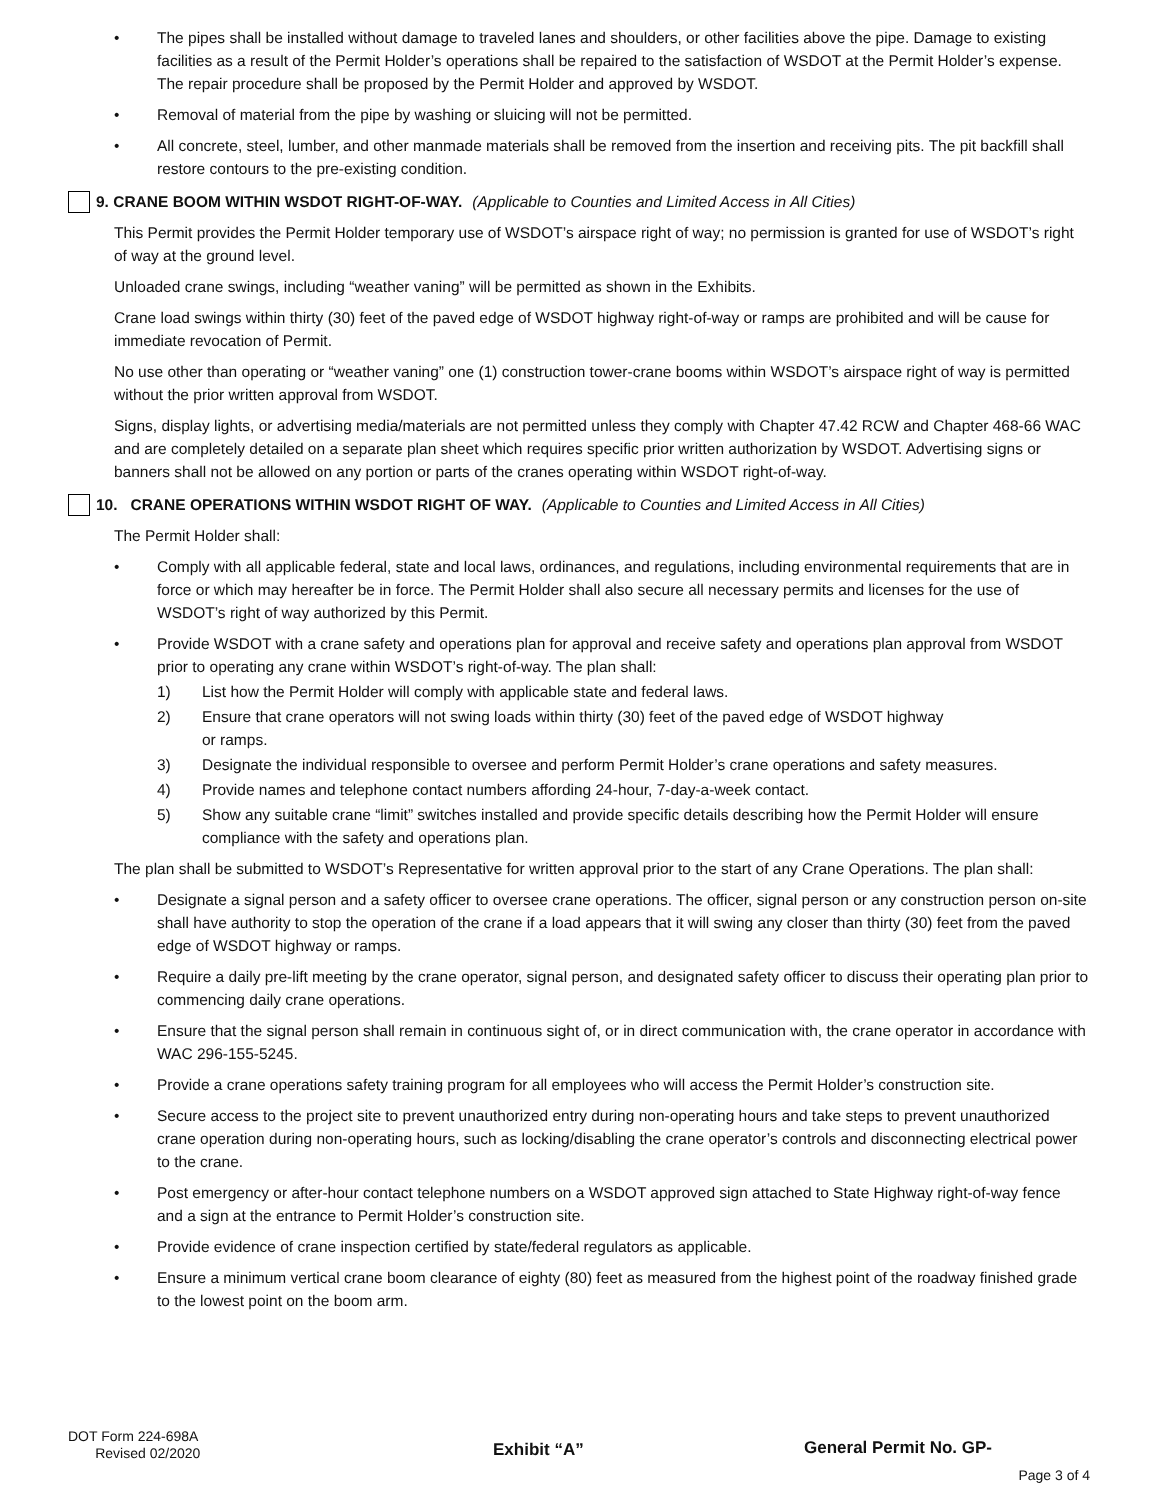• The pipes shall be installed without damage to traveled lanes and shoulders, or other facilities above the pipe. Damage to existing facilities as a result of the Permit Holder’s operations shall be repaired to the satisfaction of WSDOT at the Permit Holder’s expense. The repair procedure shall be proposed by the Permit Holder and approved by WSDOT.
• Removal of material from the pipe by washing or sluicing will not be permitted.
• All concrete, steel, lumber, and other manmade materials shall be removed from the insertion and receiving pits. The pit backfill shall restore contours to the pre-existing condition.
9. CRANE BOOM WITHIN WSDOT RIGHT-OF-WAY. (Applicable to Counties and Limited Access in All Cities)
This Permit provides the Permit Holder temporary use of WSDOT’s airspace right of way; no permission is granted for use of WSDOT’s right of way at the ground level.
Unloaded crane swings, including “weather vaning” will be permitted as shown in the Exhibits.
Crane load swings within thirty (30) feet of the paved edge of WSDOT highway right-of-way or ramps are prohibited and will be cause for immediate revocation of Permit.
No use other than operating or “weather vaning” one (1) construction tower-crane booms within WSDOT’s airspace right of way is permitted without the prior written approval from WSDOT.
Signs, display lights, or advertising media/materials are not permitted unless they comply with Chapter 47.42 RCW and Chapter 468-66 WAC and are completely detailed on a separate plan sheet which requires specific prior written authorization by WSDOT. Advertising signs or banners shall not be allowed on any portion or parts of the cranes operating within WSDOT right-of-way.
10. CRANE OPERATIONS WITHIN WSDOT RIGHT OF WAY. (Applicable to Counties and Limited Access in All Cities)
The Permit Holder shall:
• Comply with all applicable federal, state and local laws, ordinances, and regulations, including environmental requirements that are in force or which may hereafter be in force. The Permit Holder shall also secure all necessary permits and licenses for the use of WSDOT’s right of way authorized by this Permit.
• Provide WSDOT with a crane safety and operations plan for approval and receive safety and operations plan approval from WSDOT prior to operating any crane within WSDOT’s right-of-way. The plan shall:
1) List how the Permit Holder will comply with applicable state and federal laws.
2) Ensure that crane operators will not swing loads within thirty (30) feet of the paved edge of WSDOT highway
or ramps.
3) Designate the individual responsible to oversee and perform Permit Holder’s crane operations and safety measures.
4) Provide names and telephone contact numbers affording 24-hour, 7-day-a-week contact.
5) Show any suitable crane “limit” switches installed and provide specific details describing how the Permit Holder will ensure compliance with the safety and operations plan.
The plan shall be submitted to WSDOT’s Representative for written approval prior to the start of any Crane Operations. The plan shall:
• Designate a signal person and a safety officer to oversee crane operations. The officer, signal person or any construction person on-site shall have authority to stop the operation of the crane if a load appears that it will swing any closer than thirty (30) feet from the paved edge of WSDOT highway or ramps.
• Require a daily pre-lift meeting by the crane operator, signal person, and designated safety officer to discuss their operating plan prior to commencing daily crane operations.
• Ensure that the signal person shall remain in continuous sight of, or in direct communication with, the crane operator in accordance with WAC 296-155-5245.
• Provide a crane operations safety training program for all employees who will access the Permit Holder’s construction site.
• Secure access to the project site to prevent unauthorized entry during non-operating hours and take steps to prevent unauthorized crane operation during non-operating hours, such as locking/disabling the crane operator’s controls and disconnecting electrical power to the crane.
• Post emergency or after-hour contact telephone numbers on a WSDOT approved sign attached to State Highway right-of-way fence and a sign at the entrance to Permit Holder’s construction site.
• Provide evidence of crane inspection certified by state/federal regulators as applicable.
• Ensure a minimum vertical crane boom clearance of eighty (80) feet as measured from the highest point of the roadway finished grade to the lowest point on the boom arm.
DOT Form 224-698A
Revised 02/2020
Exhibit “A” General Permit No. GP-
Page 3 of 4